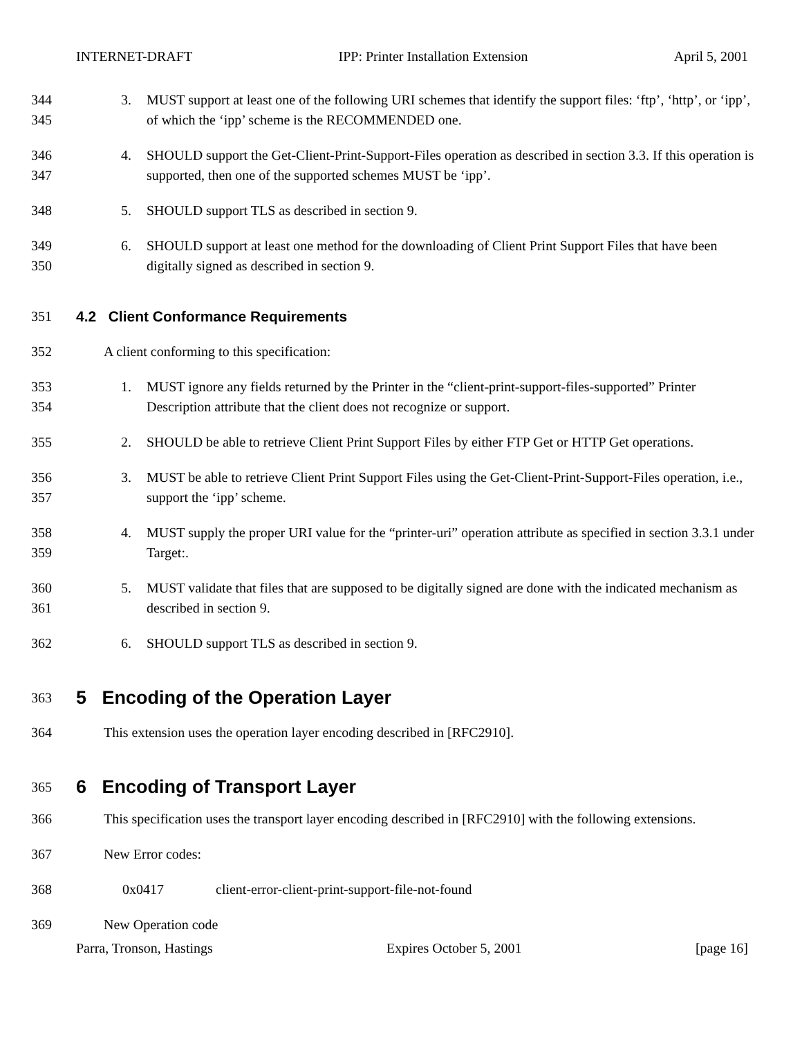INTERNET-DRAFT IPP: Printer Installation Extension April 5, 2001
344
345
3. MUST support at least one of the following URI schemes that identify the support files: ‘ftp’, ‘http’, or ‘ipp’, of which the ‘ipp’ scheme is the RECOMMENDED one.
346
347
4. SHOULD support the Get-Client-Print-Support-Files operation as described in section 3.3. If this operation is supported, then one of the supported schemes MUST be ‘ipp’.
348 5. SHOULD support TLS as described in section 9.
349
350
6. SHOULD support at least one method for the downloading of Client Print Support Files that have been digitally signed as described in section 9.
351 4.2 Client Conformance Requirements
352 A client conforming to this specification:
353
354
1. MUST ignore any fields returned by the Printer in the “client-print-support-files-supported” Printer Description attribute that the client does not recognize or support.
355 2. SHOULD be able to retrieve Client Print Support Files by either FTP Get or HTTP Get operations.
356
357
3. MUST be able to retrieve Client Print Support Files using the Get-Client-Print-Support-Files operation, i.e., support the ‘ipp’ scheme.
358
359
4. MUST supply the proper URI value for the “printer-uri” operation attribute as specified in section 3.3.1 under Target:.
360
361
5. MUST validate that files that are supposed to be digitally signed are done with the indicated mechanism as described in section 9.
362 6. SHOULD support TLS as described in section 9.
363
5 Encoding of the Operation Layer
364 This extension uses the operation layer encoding described in [RFC2910].
365
6 Encoding of Transport Layer
366 This specification uses the transport layer encoding described in [RFC2910] with the following extensions.
367 New Error codes:
368 0x0417 client-error-client-print-support-file-not-found
369 New Operation code
Parra, Tronson, Hastings Expires October 5, 2001 [page 16]